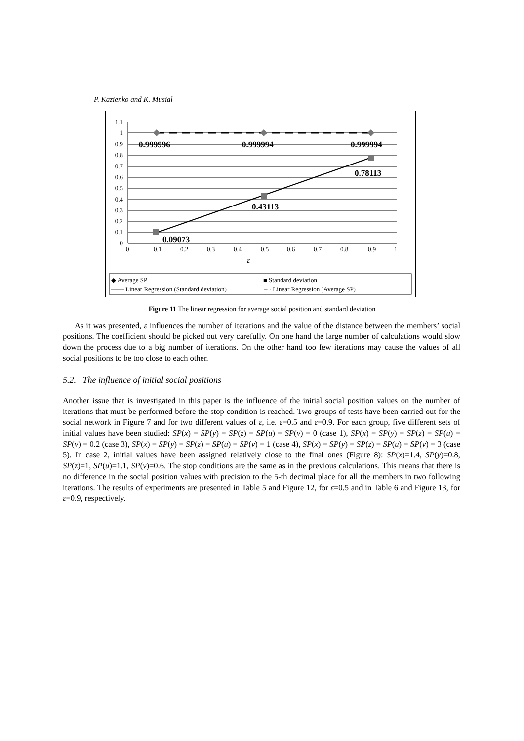P. Kazienko and K. Musiał
0.999996
0.999994
0.999994
0.78113
0.43113
0.09073
1.1
1
0.9
0.8
0.7
0.6
0.5
0.4
0.3
0.2
0.1
0
0
0.1
0.2
0.3
0.4
0.5
0.6
0.7
0.8
0.9
1
ε
◆ Average SP
■ Standard deviation
—— Linear Regression (Standard deviation)
– · Linear Regression (Average SP)
Figure 11 The linear regression for average social position and standard deviation
As it was presented, ε influences the number of iterations and the value of the distance between the members’ social positions. The coefficient should be picked out very carefully. On one hand the large number of calculations would slow down the process due to a big number of iterations. On the other hand too few iterations may cause the values of all social positions to be too close to each other.
5.2. The influence of initial social positions
Another issue that is investigated in this paper is the influence of the initial social position values on the number of iterations that must be performed before the stop condition is reached. Two groups of tests have been carried out for the social network in Figure 7 and for two different values of ε, i.e. ε=0.5 and ε=0.9. For each group, five different sets of initial values have been studied: SP(x) = SP(y) = SP(z) = SP(u) = SP(v) = 0 (case 1), SP(x) = SP(y) = SP(z) = SP(u) = SP(v) = 0.2 (case 3), SP(x) = SP(y) = SP(z) = SP(u) = SP(v) = 1 (case 4), SP(x) = SP(y) = SP(z) = SP(u) = SP(v) = 3 (case 5). In case 2, initial values have been assigned relatively close to the final ones (Figure 8): SP(x)=1.4, SP(y)=0.8, SP(z)=1, SP(u)=1.1, SP(v)=0.6. The stop conditions are the same as in the previous calculations. This means that there is no difference in the social position values with precision to the 5-th decimal place for all the members in two following iterations. The results of experiments are presented in Table 5 and Figure 12, for ε=0.5 and in Table 6 and Figure 13, for ε=0.9, respectively.